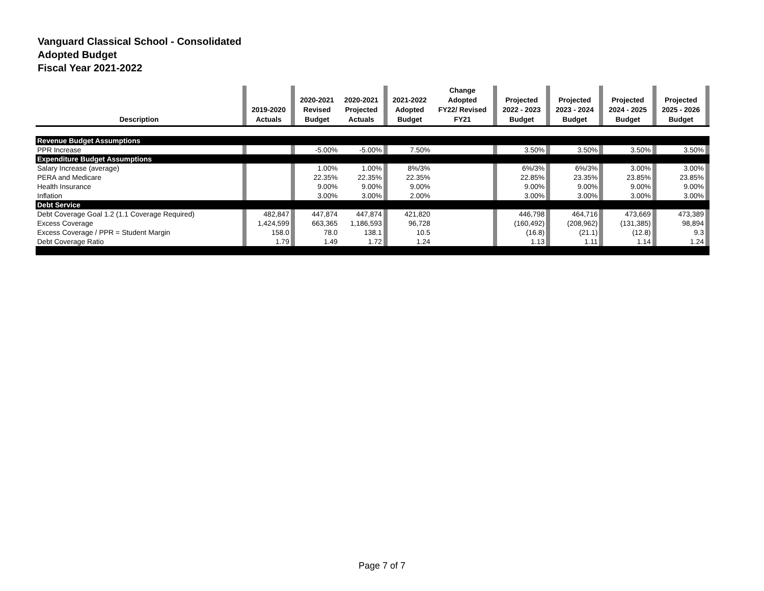Vanguard Classical School - Consolidated
Adopted Budget
Fiscal Year 2021-2022
| Description | | 2019-2020 Actuals | | 2020-2021 Revised Budget | 2020-2021 Projected Actuals | | 2021-2022 Adopted Budget | Change Adopted FY22/ Revised FY21 | | Projected 2022 - 2023 Budget | | Projected 2023 - 2024 Budget | | Projected 2024 - 2025 Budget | | Projected 2025 - 2026 Budget | |
| --- | --- | --- | --- | --- | --- | --- | --- | --- | --- | --- | --- | --- | --- | --- | --- | --- | --- |
| Revenue Budget Assumptions | | | | | | | | | | | | | | | | | |
| PPR Increase | | | | -5.00% | -5.00% | | 7.50% | | | 3.50% | | 3.50% | | 3.50% | | 3.50% | |
| Expenditure Budget Assumptions | | | | | | | | | | | | | | | | | |
| Salary Increase (average) | | | | 1.00% | 1.00% | | 8%/3% | | | 6%/3% | | 6%/3% | | 3.00% | | 3.00% | |
| PERA and Medicare | | | | 22.35% | 22.35% | | 22.35% | | | 22.85% | | 23.35% | | 23.85% | | 23.85% | |
| Health Insurance | | | | 9.00% | 9.00% | | 9.00% | | | 9.00% | | 9.00% | | 9.00% | | 9.00% | |
| Inflation | | | | 3.00% | 3.00% | | 2.00% | | | 3.00% | | 3.00% | | 3.00% | | 3.00% | |
| Debt Service | | | | | | | | | | | | | | | | | |
| Debt Coverage Goal 1.2 (1.1 Coverage Required) | | 482,847 | | 447,874 | 447,874 | | 421,820 | | | 446,798 | | 464,716 | | 473,669 | | 473,389 | |
| Excess Coverage | | 1,424,599 | | 663,365 | 1,186,593 | | 96,728 | | | (160,492) | | (208,962) | | (131,385) | | 98,894 | |
| Excess Coverage / PPR = Student Margin | | 158.0 | | 78.0 | 138.1 | | 10.5 | | | (16.8) | | (21.1) | | (12.8) | | 9.3 | |
| Debt Coverage Ratio | | 1.79 | | 1.49 | 1.72 | | 1.24 | | | 1.13 | | 1.11 | | 1.14 | | 1.24 | |
Page 7 of 7